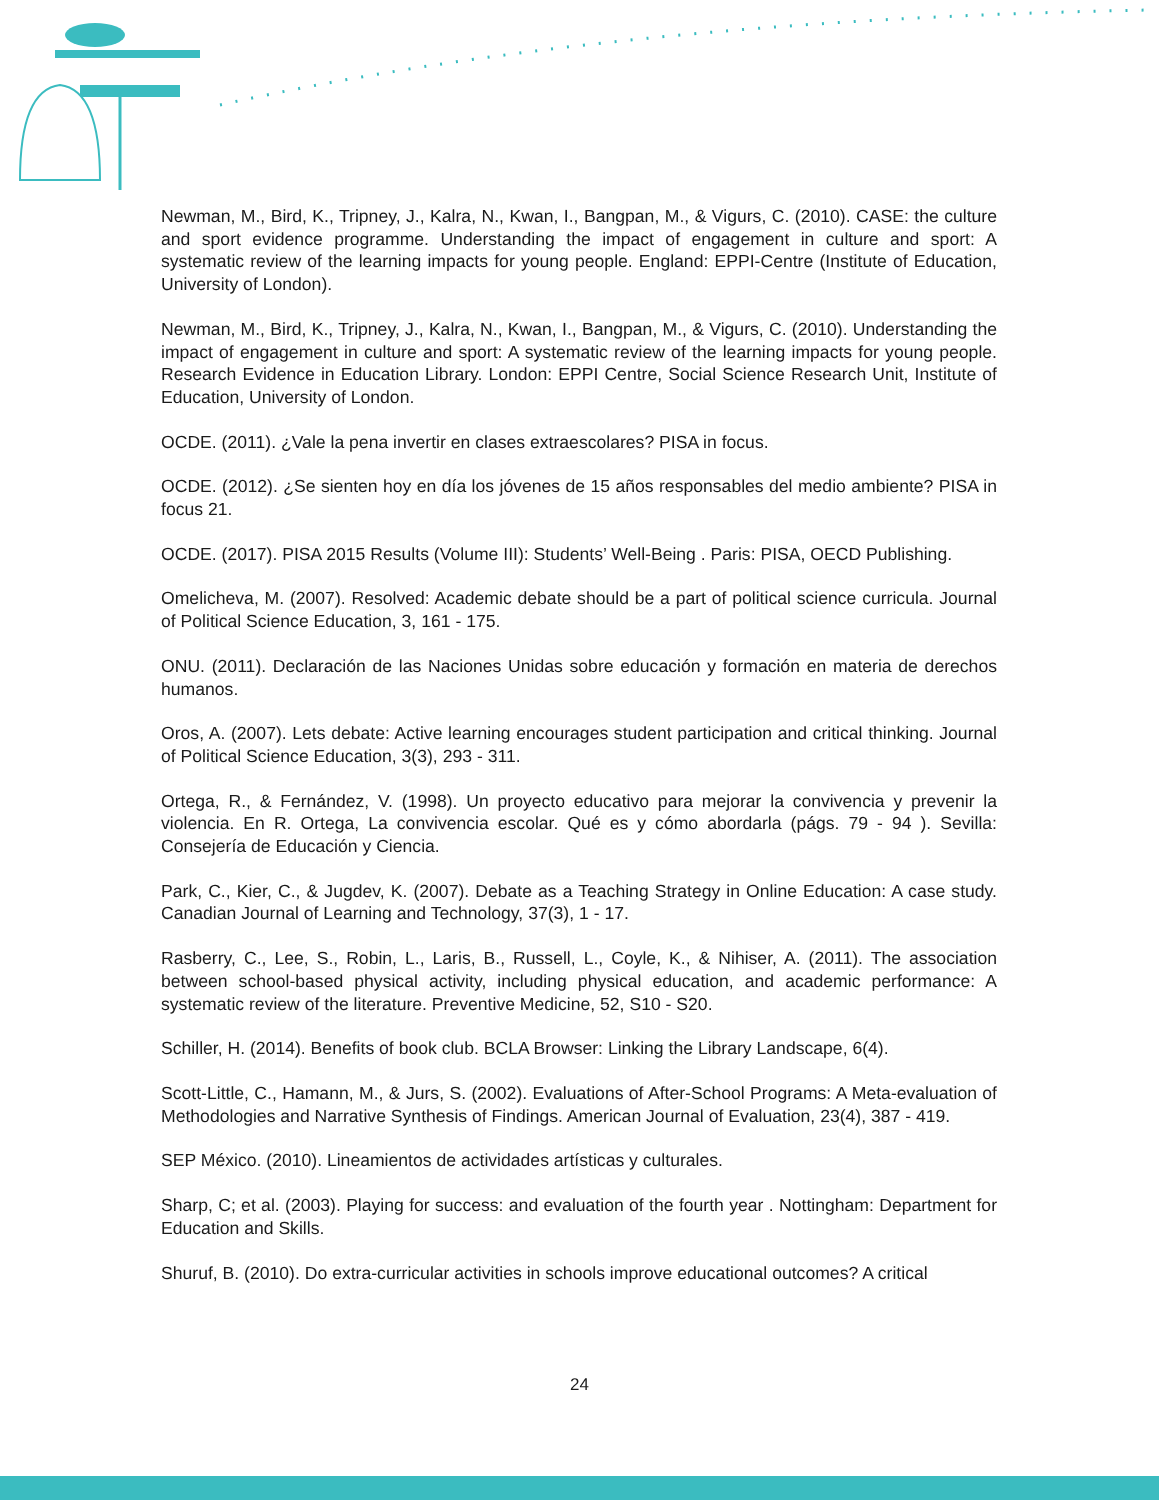Newman, M., Bird, K., Tripney, J., Kalra, N., Kwan, I., Bangpan, M., & Vigurs, C. (2010). CASE: the culture and sport evidence programme. Understanding the impact of engagement in culture and sport: A systematic review of the learning impacts for young people. England: EPPI-Centre (Institute of Education, University of London).
Newman, M., Bird, K., Tripney, J., Kalra, N., Kwan, I., Bangpan, M., & Vigurs, C. (2010). Understanding the impact of engagement in culture and sport: A systematic review of the learning impacts for young people. Research Evidence in Education Library. London: EPPI Centre, Social Science Research Unit, Institute of Education, University of London.
OCDE. (2011). ¿Vale la pena invertir en clases extraescolares? PISA in focus.
OCDE. (2012). ¿Se sienten hoy en día los jóvenes de 15 años responsables del medio ambiente? PISA in focus 21.
OCDE. (2017). PISA 2015 Results (Volume III): Students’ Well-Being . Paris: PISA, OECD Publishing.
Omelicheva, M. (2007). Resolved: Academic debate should be a part of political science curricula. Journal of Political Science Education, 3, 161 - 175.
ONU. (2011). Declaración de las Naciones Unidas sobre educación y formación en materia de derechos humanos.
Oros, A. (2007). Lets debate: Active learning encourages student participation and critical thinking. Journal of Political Science Education, 3(3), 293 - 311.
Ortega, R., & Fernández, V. (1998). Un proyecto educativo para mejorar la convivencia y prevenir la violencia. En R. Ortega, La convivencia escolar. Qué es y cómo abordarla (págs. 79 - 94 ). Sevilla: Consejería de Educación y Ciencia.
Park, C., Kier, C., & Jugdev, K. (2007). Debate as a Teaching Strategy in Online Education: A case study. Canadian Journal of Learning and Technology, 37(3), 1 - 17.
Rasberry, C., Lee, S., Robin, L., Laris, B., Russell, L., Coyle, K., & Nihiser, A. (2011). The association between school-based physical activity, including physical education, and academic performance: A systematic review of the literature. Preventive Medicine, 52, S10 - S20.
Schiller, H. (2014). Benefits of book club. BCLA Browser: Linking the Library Landscape, 6(4).
Scott-Little, C., Hamann, M., & Jurs, S. (2002). Evaluations of After-School Programs: A Meta-evaluation of Methodologies and Narrative Synthesis of Findings. American Journal of Evaluation, 23(4), 387 - 419.
SEP México. (2010). Lineamientos de actividades artísticas y culturales.
Sharp, C; et al. (2003). Playing for success: and evaluation of the fourth year . Nottingham: Department for Education and Skills.
Shuruf, B. (2010). Do extra-curricular activities in schools improve educational outcomes? A critical
24